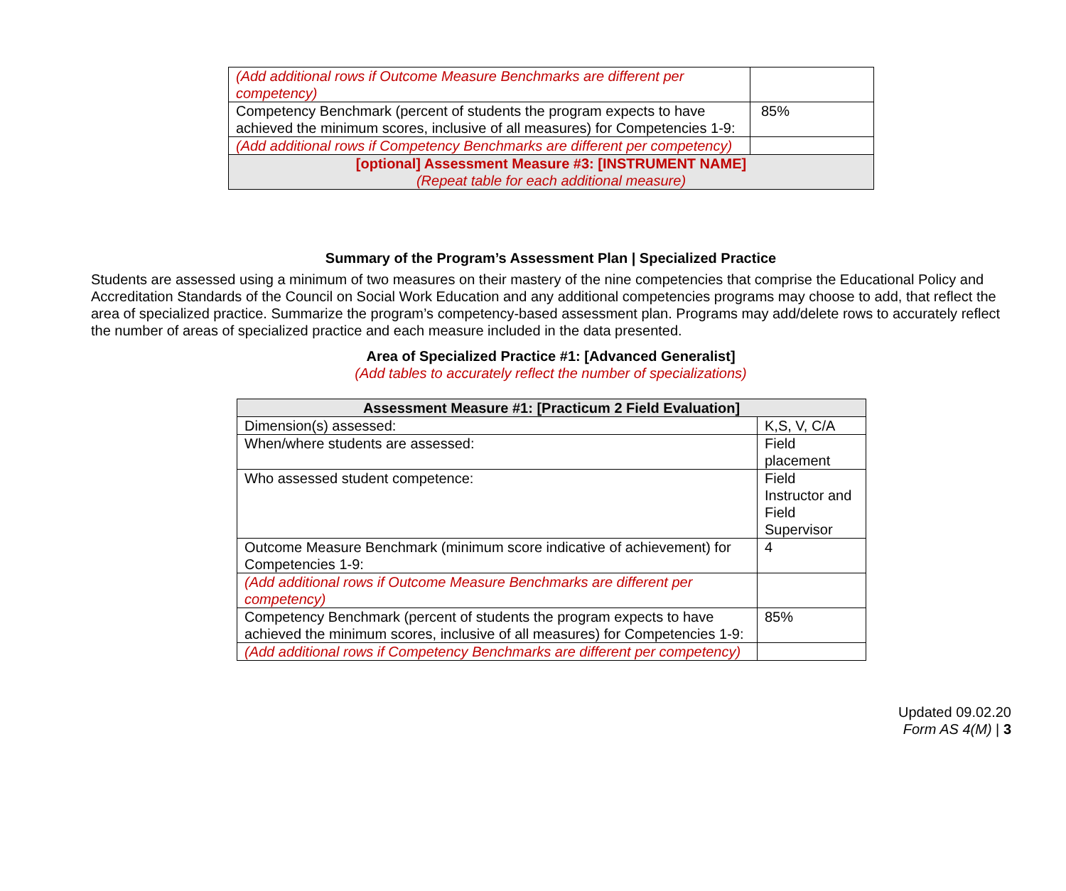| (Add additional rows if Outcome Measure Benchmarks are different per competency) | |
| Competency Benchmark (percent of students the program expects to have achieved the minimum scores, inclusive of all measures) for Competencies 1-9: | 85% |
| (Add additional rows if Competency Benchmarks are different per competency) | |
| [optional] Assessment Measure #3: [INSTRUMENT NAME] (Repeat table for each additional measure) | |
Summary of the Program’s Assessment Plan | Specialized Practice
Students are assessed using a minimum of two measures on their mastery of the nine competencies that comprise the Educational Policy and Accreditation Standards of the Council on Social Work Education and any additional competencies programs may choose to add, that reflect the area of specialized practice. Summarize the program’s competency-based assessment plan. Programs may add/delete rows to accurately reflect the number of areas of specialized practice and each measure included in the data presented.
Area of Specialized Practice #1: [Advanced Generalist]
(Add tables to accurately reflect the number of specializations)
| Assessment Measure #1: [Practicum 2 Field Evaluation] | |
| Dimension(s) assessed: | K,S, V, C/A |
| When/where students are assessed: | Field placement |
| Who assessed student competence: | Field Instructor and Field Supervisor |
| Outcome Measure Benchmark (minimum score indicative of achievement) for Competencies 1-9: | 4 |
| (Add additional rows if Outcome Measure Benchmarks are different per competency) | |
| Competency Benchmark (percent of students the program expects to have achieved the minimum scores, inclusive of all measures) for Competencies 1-9: | 85% |
| (Add additional rows if Competency Benchmarks are different per competency) | |
Updated 09.02.20
Form AS 4(M) | 3